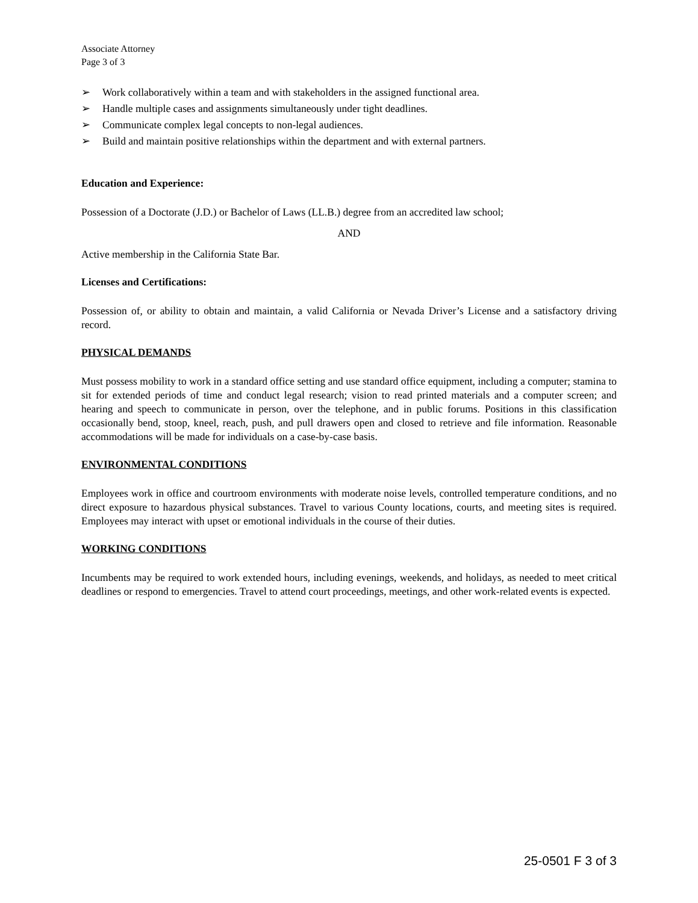Associate Attorney
Page 3 of 3
➢ Work collaboratively within a team and with stakeholders in the assigned functional area.
➢ Handle multiple cases and assignments simultaneously under tight deadlines.
➢ Communicate complex legal concepts to non-legal audiences.
➢ Build and maintain positive relationships within the department and with external partners.
Education and Experience:
Possession of a Doctorate (J.D.) or Bachelor of Laws (LL.B.) degree from an accredited law school;
AND
Active membership in the California State Bar.
Licenses and Certifications:
Possession of, or ability to obtain and maintain, a valid California or Nevada Driver’s License and a satisfactory driving record.
PHYSICAL DEMANDS
Must possess mobility to work in a standard office setting and use standard office equipment, including a computer; stamina to sit for extended periods of time and conduct legal research; vision to read printed materials and a computer screen; and hearing and speech to communicate in person, over the telephone, and in public forums. Positions in this classification occasionally bend, stoop, kneel, reach, push, and pull drawers open and closed to retrieve and file information. Reasonable accommodations will be made for individuals on a case-by-case basis.
ENVIRONMENTAL CONDITIONS
Employees work in office and courtroom environments with moderate noise levels, controlled temperature conditions, and no direct exposure to hazardous physical substances. Travel to various County locations, courts, and meeting sites is required. Employees may interact with upset or emotional individuals in the course of their duties.
WORKING CONDITIONS
Incumbents may be required to work extended hours, including evenings, weekends, and holidays, as needed to meet critical deadlines or respond to emergencies. Travel to attend court proceedings, meetings, and other work-related events is expected.
25-0501 F 3 of 3